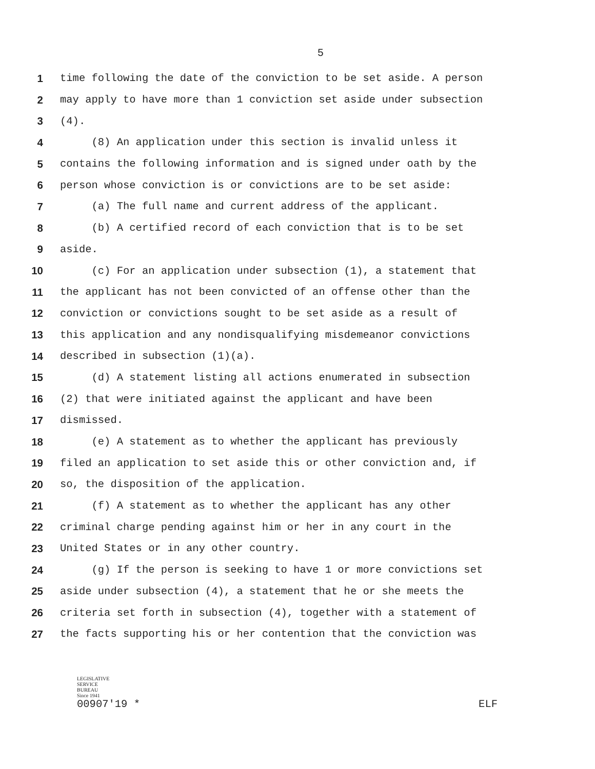5
1 time following the date of the conviction to be set aside. A person
2 may apply to have more than 1 conviction set aside under subsection
3 (4).
4 (8) An application under this section is invalid unless it
5 contains the following information and is signed under oath by the
6 person whose conviction is or convictions are to be set aside:
7 (a) The full name and current address of the applicant.
8 (b) A certified record of each conviction that is to be set
9 aside.
10 (c) For an application under subsection (1), a statement that
11 the applicant has not been convicted of an offense other than the
12 conviction or convictions sought to be set aside as a result of
13 this application and any nondisqualifying misdemeanor convictions
14 described in subsection (1)(a).
15 (d) A statement listing all actions enumerated in subsection
16 (2) that were initiated against the applicant and have been
17 dismissed.
18 (e) A statement as to whether the applicant has previously
19 filed an application to set aside this or other conviction and, if
20 so, the disposition of the application.
21 (f) A statement as to whether the applicant has any other
22 criminal charge pending against him or her in any court in the
23 United States or in any other country.
24 (g) If the person is seeking to have 1 or more convictions set
25 aside under subsection (4), a statement that he or she meets the
26 criteria set forth in subsection (4), together with a statement of
27 the facts supporting his or her contention that the conviction was
LEGISLATIVE
SERVICE
BUREAU
Since 1941
00907'19 * ELF